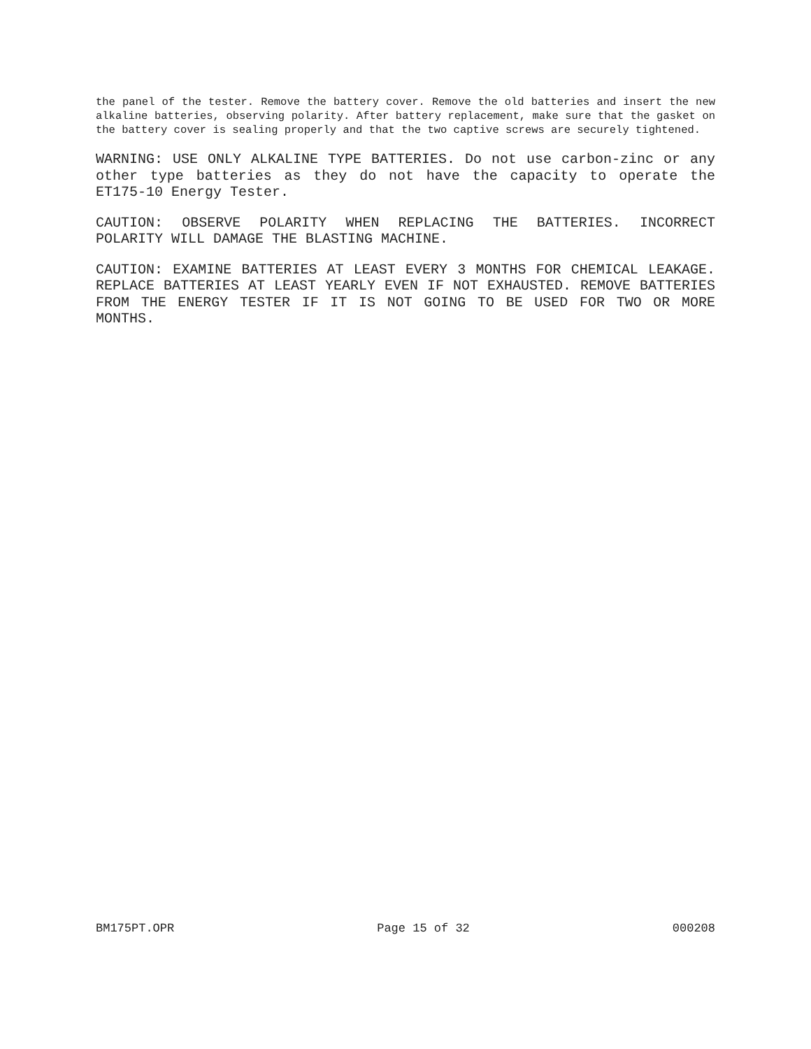the panel of the tester. Remove the battery cover. Remove the old batteries and insert the new alkaline batteries, observing polarity. After battery replacement, make sure that the gasket on the battery cover is sealing properly and that the two captive screws are securely tightened.
WARNING: USE ONLY ALKALINE TYPE BATTERIES. Do not use carbon-zinc or any other type batteries as they do not have the capacity to operate the ET175-10 Energy Tester.
CAUTION: OBSERVE POLARITY WHEN REPLACING THE BATTERIES. INCORRECT POLARITY WILL DAMAGE THE BLASTING MACHINE.
CAUTION: EXAMINE BATTERIES AT LEAST EVERY 3 MONTHS FOR CHEMICAL LEAKAGE. REPLACE BATTERIES AT LEAST YEARLY EVEN IF NOT EXHAUSTED. REMOVE BATTERIES FROM THE ENERGY TESTER IF IT IS NOT GOING TO BE USED FOR TWO OR MORE MONTHS.
BM175PT.OPR Page 15 of 32 000208